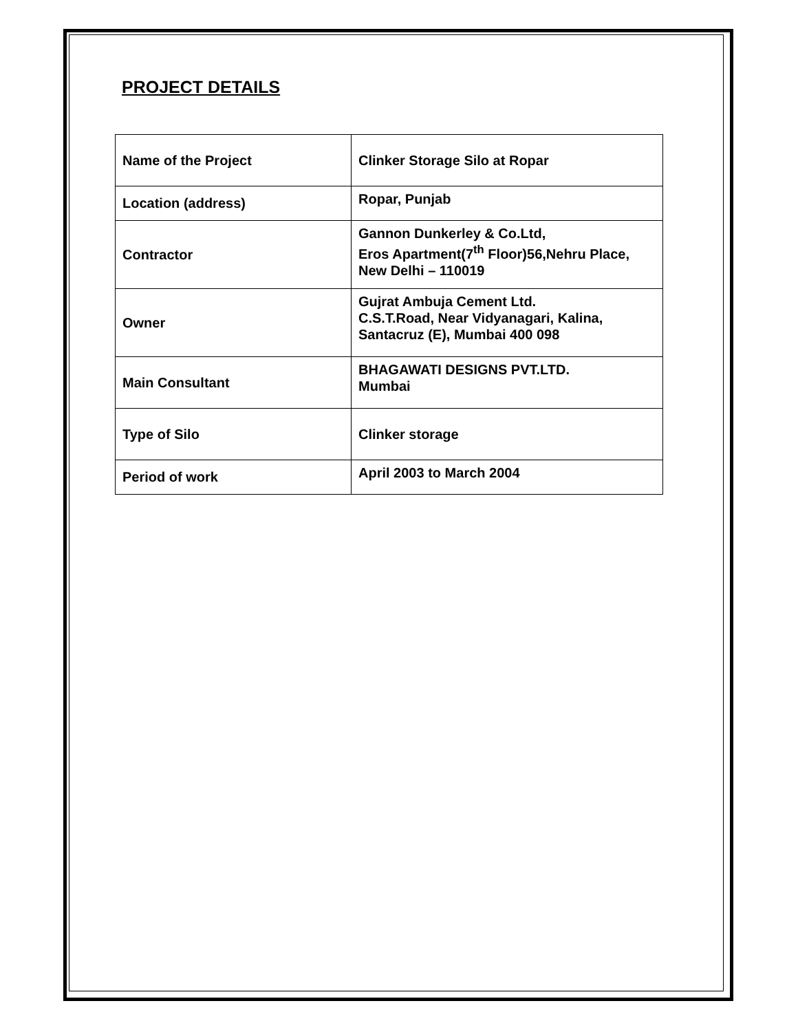PROJECT DETAILS
| Name of the Project | Clinker Storage Silo at Ropar |
| Location (address) | Ropar, Punjab |
| Contractor | Gannon Dunkerley & Co.Ltd, Eros Apartment(7<sup>th</sup> Floor)56,Nehru Place, New Delhi – 110019 |
| Owner | Gujrat Ambuja Cement Ltd. C.S.T.Road, Near Vidyanagari, Kalina, Santacruz (E), Mumbai 400 098 |
| Main Consultant | BHAGAWATI DESIGNS PVT.LTD. Mumbai |
| Type of Silo | Clinker storage |
| Period of work | April 2003 to March 2004 |